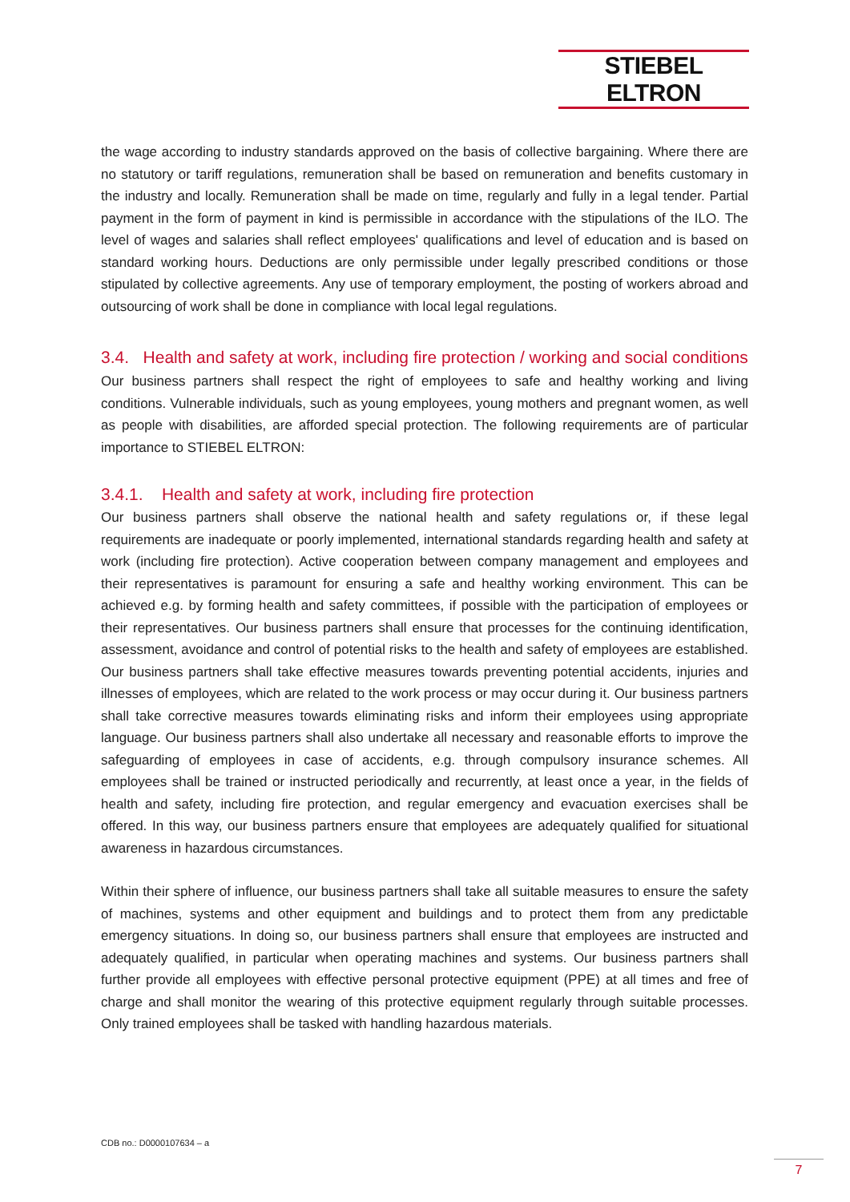STIEBEL ELTRON
the wage according to industry standards approved on the basis of collective bargaining. Where there are no statutory or tariff regulations, remuneration shall be based on remuneration and benefits customary in the industry and locally. Remuneration shall be made on time, regularly and fully in a legal tender. Partial payment in the form of payment in kind is permissible in accordance with the stipulations of the ILO. The level of wages and salaries shall reflect employees' qualifications and level of education and is based on standard working hours. Deductions are only permissible under legally prescribed conditions or those stipulated by collective agreements. Any use of temporary employment, the posting of workers abroad and outsourcing of work shall be done in compliance with local legal regulations.
3.4. Health and safety at work, including fire protection / working and social conditions
Our business partners shall respect the right of employees to safe and healthy working and living conditions. Vulnerable individuals, such as young employees, young mothers and pregnant women, as well as people with disabilities, are afforded special protection. The following requirements are of particular importance to STIEBEL ELTRON:
3.4.1. Health and safety at work, including fire protection
Our business partners shall observe the national health and safety regulations or, if these legal requirements are inadequate or poorly implemented, international standards regarding health and safety at work (including fire protection). Active cooperation between company management and employees and their representatives is paramount for ensuring a safe and healthy working environment. This can be achieved e.g. by forming health and safety committees, if possible with the participation of employees or their representatives. Our business partners shall ensure that processes for the continuing identification, assessment, avoidance and control of potential risks to the health and safety of employees are established. Our business partners shall take effective measures towards preventing potential accidents, injuries and illnesses of employees, which are related to the work process or may occur during it. Our business partners shall take corrective measures towards eliminating risks and inform their employees using appropriate language. Our business partners shall also undertake all necessary and reasonable efforts to improve the safeguarding of employees in case of accidents, e.g. through compulsory insurance schemes. All employees shall be trained or instructed periodically and recurrently, at least once a year, in the fields of health and safety, including fire protection, and regular emergency and evacuation exercises shall be offered. In this way, our business partners ensure that employees are adequately qualified for situational awareness in hazardous circumstances.
Within their sphere of influence, our business partners shall take all suitable measures to ensure the safety of machines, systems and other equipment and buildings and to protect them from any predictable emergency situations. In doing so, our business partners shall ensure that employees are instructed and adequately qualified, in particular when operating machines and systems. Our business partners shall further provide all employees with effective personal protective equipment (PPE) at all times and free of charge and shall monitor the wearing of this protective equipment regularly through suitable processes. Only trained employees shall be tasked with handling hazardous materials.
CDB no.: D0000107634 – a
7